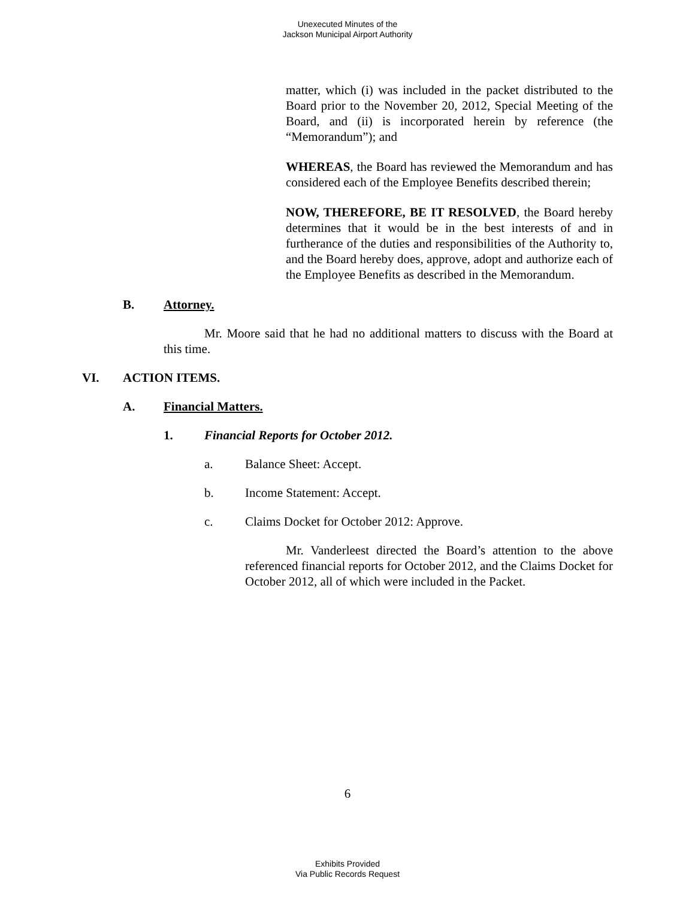Unexecuted Minutes of the
Jackson Municipal Airport Authority
matter, which (i) was included in the packet distributed to the Board prior to the November 20, 2012, Special Meeting of the Board, and (ii) is incorporated herein by reference (the “Memorandum”); and
WHEREAS, the Board has reviewed the Memorandum and has considered each of the Employee Benefits described therein;
NOW, THEREFORE, BE IT RESOLVED, the Board hereby determines that it would be in the best interests of and in furtherance of the duties and responsibilities of the Authority to, and the Board hereby does, approve, adopt and authorize each of the Employee Benefits as described in the Memorandum.
B. Attorney.
Mr. Moore said that he had no additional matters to discuss with the Board at this time.
VI. ACTION ITEMS.
A. Financial Matters.
1. Financial Reports for October 2012.
a. Balance Sheet: Accept.
b. Income Statement: Accept.
c. Claims Docket for October 2012: Approve.
Mr. Vanderleest directed the Board’s attention to the above referenced financial reports for October 2012, and the Claims Docket for October 2012, all of which were included in the Packet.
6
Exhibits Provided
Via Public Records Request